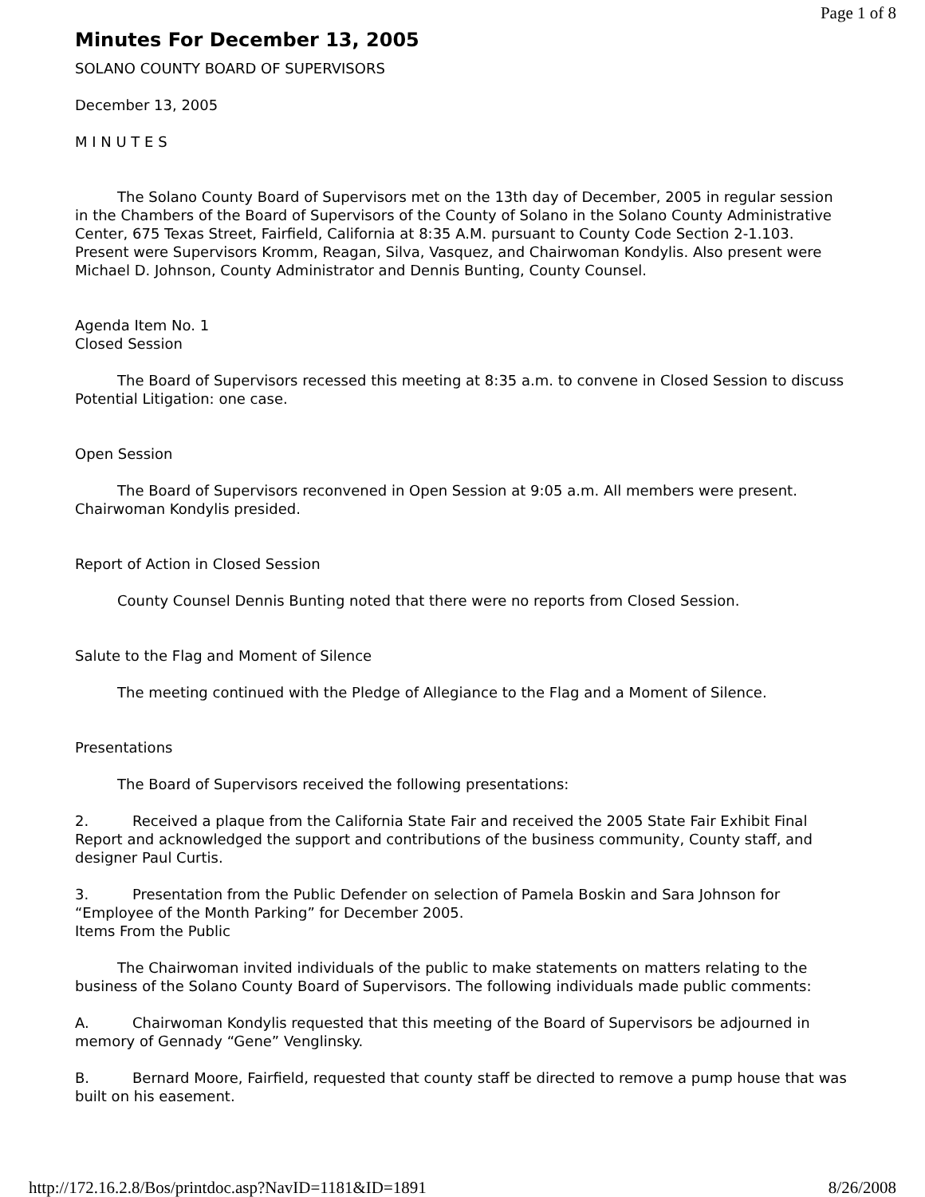Page 1 of 8
Minutes For December 13, 2005
SOLANO COUNTY BOARD OF SUPERVISORS
December 13, 2005
M I N U T E S
The Solano County Board of Supervisors met on the 13th day of December, 2005 in regular session in the Chambers of the Board of Supervisors of the County of Solano in the Solano County Administrative Center, 675 Texas Street, Fairfield, California at 8:35 A.M. pursuant to County Code Section 2-1.103. Present were Supervisors Kromm, Reagan, Silva, Vasquez, and Chairwoman Kondylis. Also present were Michael D. Johnson, County Administrator and Dennis Bunting, County Counsel.
Agenda Item No. 1
Closed Session
The Board of Supervisors recessed this meeting at 8:35 a.m. to convene in Closed Session to discuss Potential Litigation: one case.
Open Session
The Board of Supervisors reconvened in Open Session at 9:05 a.m. All members were present. Chairwoman Kondylis presided.
Report of Action in Closed Session
County Counsel Dennis Bunting noted that there were no reports from Closed Session.
Salute to the Flag and Moment of Silence
The meeting continued with the Pledge of Allegiance to the Flag and a Moment of Silence.
Presentations
The Board of Supervisors received the following presentations:
2. Received a plaque from the California State Fair and received the 2005 State Fair Exhibit Final Report and acknowledged the support and contributions of the business community, County staff, and designer Paul Curtis.
3. Presentation from the Public Defender on selection of Pamela Boskin and Sara Johnson for “Employee of the Month Parking” for December 2005.
Items From the Public
The Chairwoman invited individuals of the public to make statements on matters relating to the business of the Solano County Board of Supervisors. The following individuals made public comments:
A. Chairwoman Kondylis requested that this meeting of the Board of Supervisors be adjourned in memory of Gennady “Gene” Venglinsky.
B. Bernard Moore, Fairfield, requested that county staff be directed to remove a pump house that was built on his easement.
http://172.16.2.8/Bos/printdoc.asp?NavID=1181&ID=1891 8/26/2008